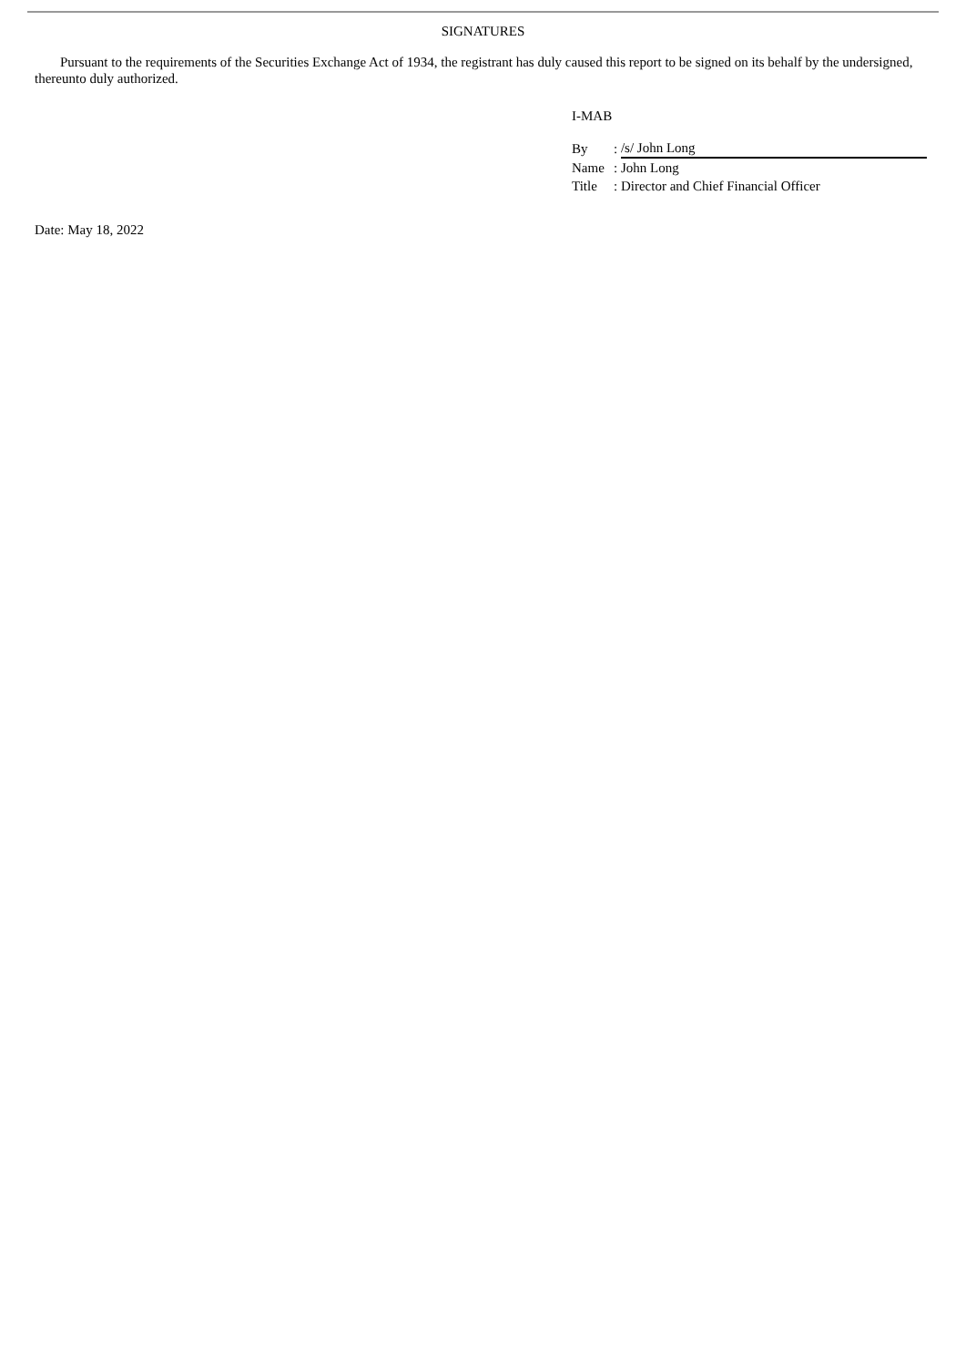SIGNATURES
Pursuant to the requirements of the Securities Exchange Act of 1934, the registrant has duly caused this report to be signed on its behalf by the undersigned, thereunto duly authorized.
I-MAB
| By | : | /s/ John Long |
| Name | : | John Long |
| Title | : | Director and Chief Financial Officer |
Date: May 18, 2022